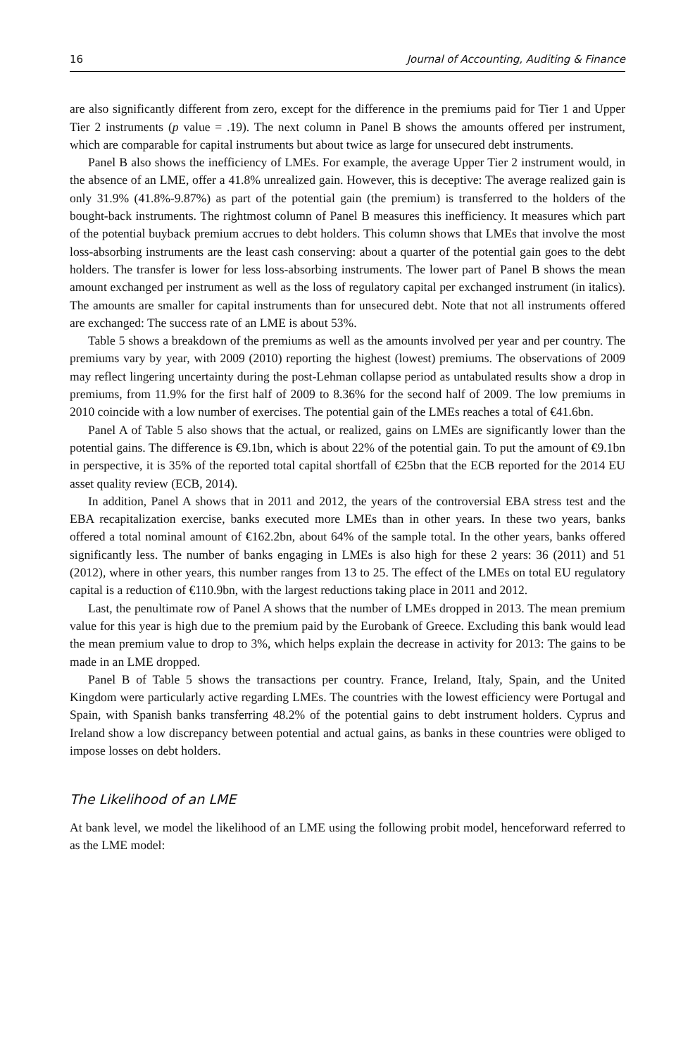16 Journal of Accounting, Auditing & Finance
are also significantly different from zero, except for the difference in the premiums paid for Tier 1 and Upper Tier 2 instruments (p value = .19). The next column in Panel B shows the amounts offered per instrument, which are comparable for capital instruments but about twice as large for unsecured debt instruments.
Panel B also shows the inefficiency of LMEs. For example, the average Upper Tier 2 instrument would, in the absence of an LME, offer a 41.8% unrealized gain. However, this is deceptive: The average realized gain is only 31.9% (41.8%-9.87%) as part of the potential gain (the premium) is transferred to the holders of the bought-back instruments. The rightmost column of Panel B measures this inefficiency. It measures which part of the potential buyback premium accrues to debt holders. This column shows that LMEs that involve the most loss-absorbing instruments are the least cash conserving: about a quarter of the potential gain goes to the debt holders. The transfer is lower for less loss-absorbing instruments. The lower part of Panel B shows the mean amount exchanged per instrument as well as the loss of regulatory capital per exchanged instrument (in italics). The amounts are smaller for capital instruments than for unsecured debt. Note that not all instruments offered are exchanged: The success rate of an LME is about 53%.
Table 5 shows a breakdown of the premiums as well as the amounts involved per year and per country. The premiums vary by year, with 2009 (2010) reporting the highest (lowest) premiums. The observations of 2009 may reflect lingering uncertainty during the post-Lehman collapse period as untabulated results show a drop in premiums, from 11.9% for the first half of 2009 to 8.36% for the second half of 2009. The low premiums in 2010 coincide with a low number of exercises. The potential gain of the LMEs reaches a total of €41.6bn.
Panel A of Table 5 also shows that the actual, or realized, gains on LMEs are significantly lower than the potential gains. The difference is €9.1bn, which is about 22% of the potential gain. To put the amount of €9.1bn in perspective, it is 35% of the reported total capital shortfall of €25bn that the ECB reported for the 2014 EU asset quality review (ECB, 2014).
In addition, Panel A shows that in 2011 and 2012, the years of the controversial EBA stress test and the EBA recapitalization exercise, banks executed more LMEs than in other years. In these two years, banks offered a total nominal amount of €162.2bn, about 64% of the sample total. In the other years, banks offered significantly less. The number of banks engaging in LMEs is also high for these 2 years: 36 (2011) and 51 (2012), where in other years, this number ranges from 13 to 25. The effect of the LMEs on total EU regulatory capital is a reduction of €110.9bn, with the largest reductions taking place in 2011 and 2012.
Last, the penultimate row of Panel A shows that the number of LMEs dropped in 2013. The mean premium value for this year is high due to the premium paid by the Eurobank of Greece. Excluding this bank would lead the mean premium value to drop to 3%, which helps explain the decrease in activity for 2013: The gains to be made in an LME dropped.
Panel B of Table 5 shows the transactions per country. France, Ireland, Italy, Spain, and the United Kingdom were particularly active regarding LMEs. The countries with the lowest efficiency were Portugal and Spain, with Spanish banks transferring 48.2% of the potential gains to debt instrument holders. Cyprus and Ireland show a low discrepancy between potential and actual gains, as banks in these countries were obliged to impose losses on debt holders.
The Likelihood of an LME
At bank level, we model the likelihood of an LME using the following probit model, henceforward referred to as the LME model: